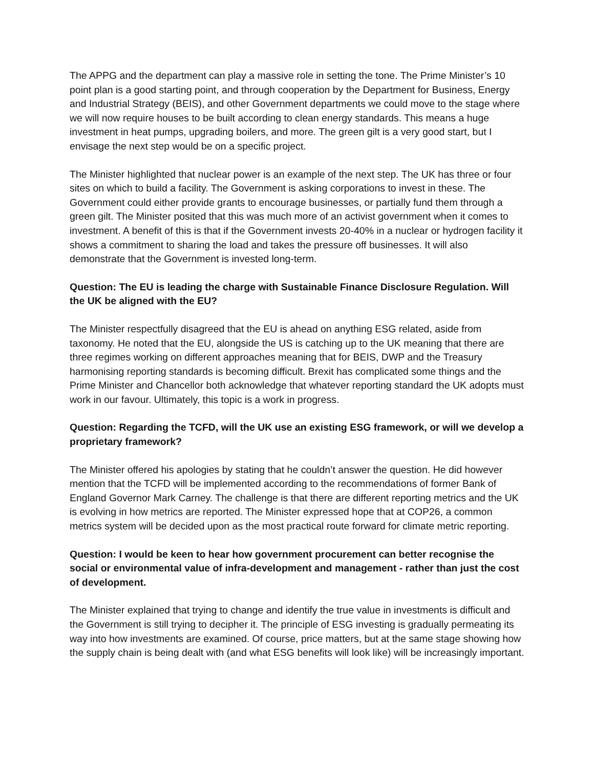The APPG and the department can play a massive role in setting the tone. The Prime Minister’s 10 point plan is a good starting point, and through cooperation by the Department for Business, Energy and Industrial Strategy (BEIS), and other Government departments we could move to the stage where we will now require houses to be built according to clean energy standards. This means a huge investment in heat pumps, upgrading boilers, and more. The green gilt is a very good start, but I envisage the next step would be on a specific project.
The Minister highlighted that nuclear power is an example of the next step. The UK has three or four sites on which to build a facility. The Government is asking corporations to invest in these. The Government could either provide grants to encourage businesses, or partially fund them through a green gilt. The Minister posited that this was much more of an activist government when it comes to investment. A benefit of this is that if the Government invests 20-40% in a nuclear or hydrogen facility it shows a commitment to sharing the load and takes the pressure off businesses. It will also demonstrate that the Government is invested long-term.
Question: The EU is leading the charge with Sustainable Finance Disclosure Regulation. Will the UK be aligned with the EU?
The Minister respectfully disagreed that the EU is ahead on anything ESG related, aside from taxonomy. He noted that the EU, alongside the US is catching up to the UK meaning that there are three regimes working on different approaches meaning that for BEIS, DWP and the Treasury harmonising reporting standards is becoming difficult. Brexit has complicated some things and the Prime Minister and Chancellor both acknowledge that whatever reporting standard the UK adopts must work in our favour. Ultimately, this topic is a work in progress.
Question: Regarding the TCFD, will the UK use an existing ESG framework, or will we develop a proprietary framework?
The Minister offered his apologies by stating that he couldn’t answer the question. He did however mention that the TCFD will be implemented according to the recommendations of former Bank of England Governor Mark Carney. The challenge is that there are different reporting metrics and the UK is evolving in how metrics are reported. The Minister expressed hope that at COP26, a common metrics system will be decided upon as the most practical route forward for climate metric reporting.
Question: I would be keen to hear how government procurement can better recognise the social or environmental value of infra-development and management - rather than just the cost of development.
The Minister explained that trying to change and identify the true value in investments is difficult and the Government is still trying to decipher it. The principle of ESG investing is gradually permeating its way into how investments are examined. Of course, price matters, but at the same stage showing how the supply chain is being dealt with (and what ESG benefits will look like) will be increasingly important.